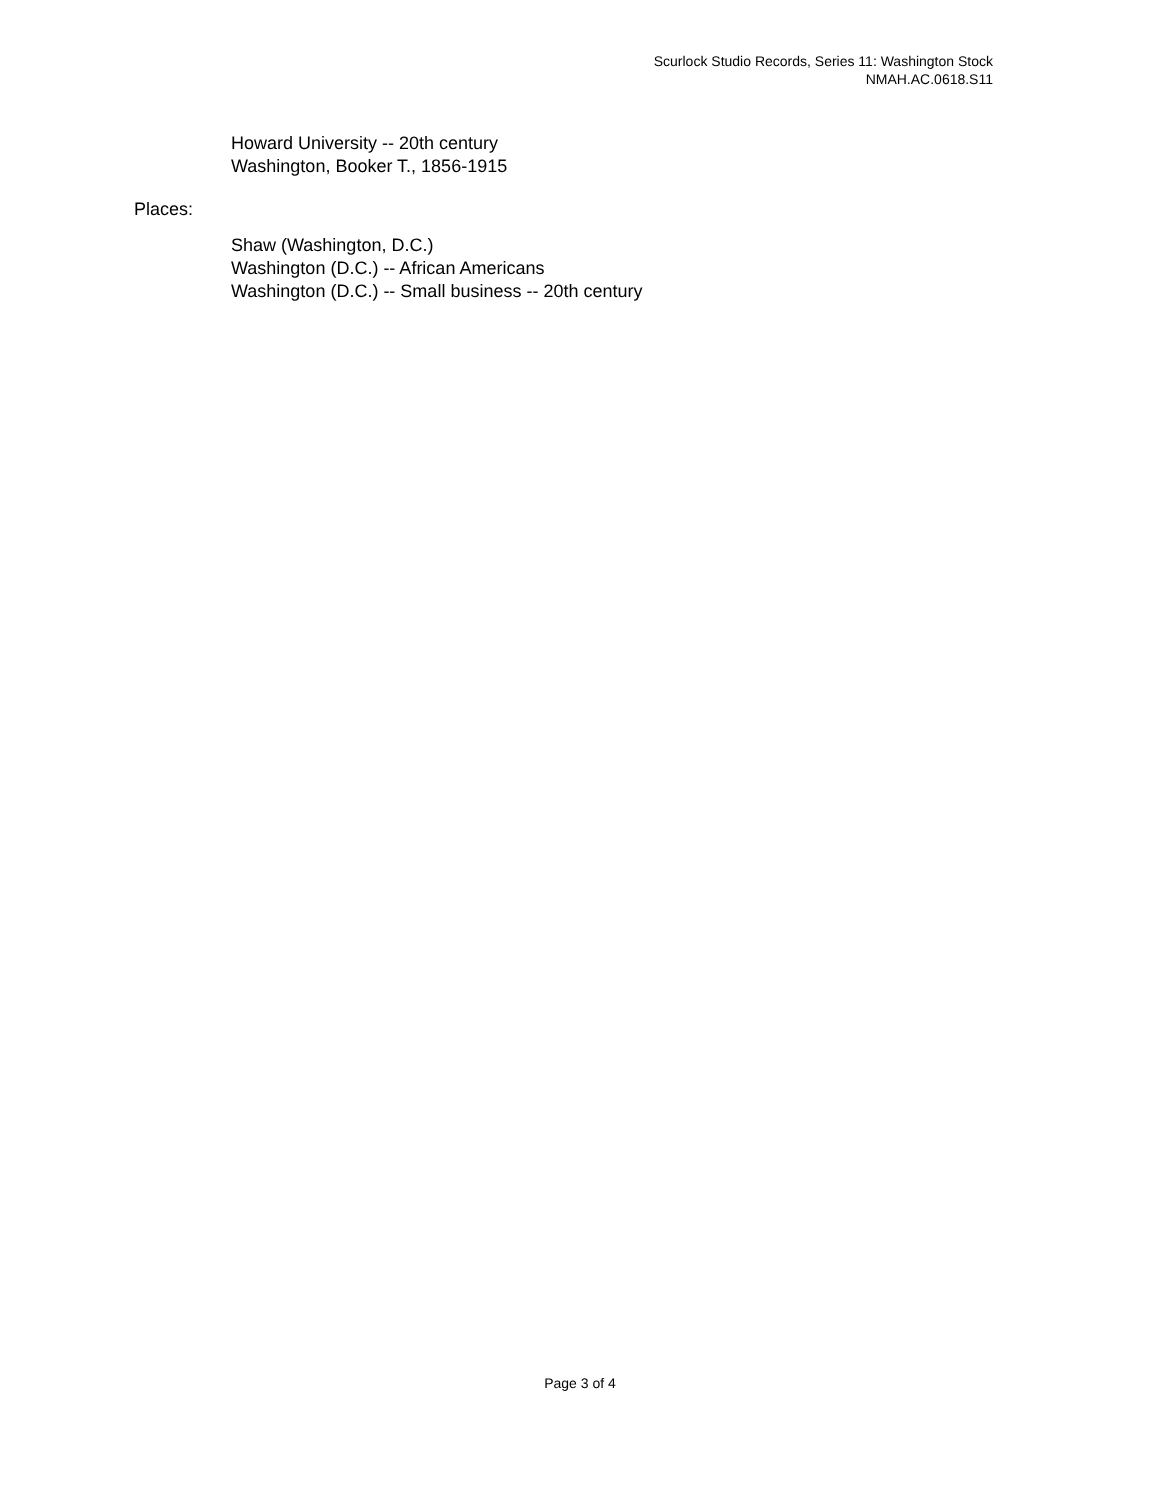Scurlock Studio Records, Series 11: Washington Stock
NMAH.AC.0618.S11
Howard University -- 20th century
Washington, Booker T., 1856-1915
Places:
Shaw (Washington, D.C.)
Washington (D.C.) -- African Americans
Washington (D.C.) -- Small business -- 20th century
Page 3 of 4